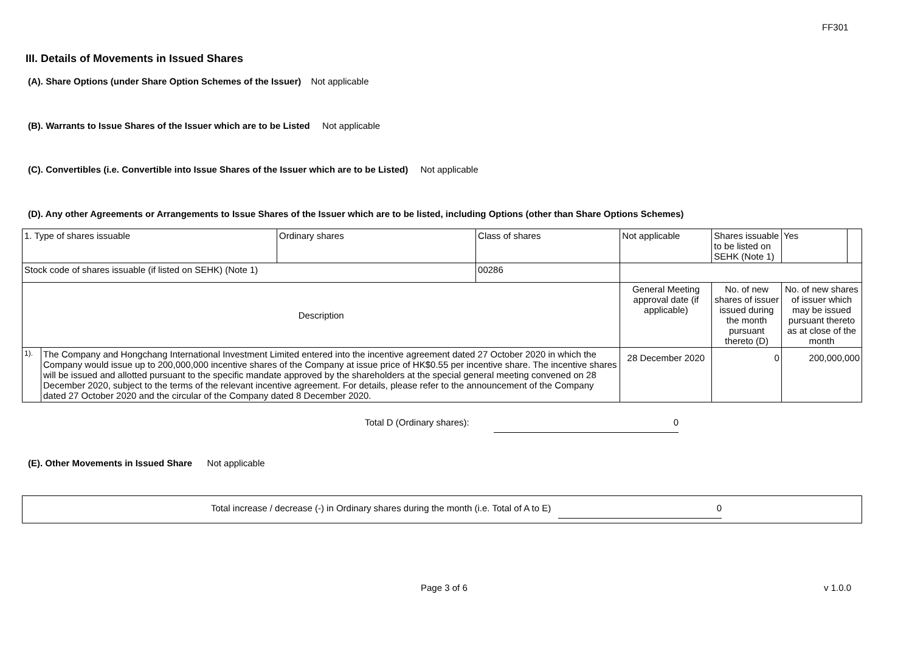FF301
III. Details of Movements in Issued Shares
(A). Share Options (under Share Option Schemes of the Issuer) Not applicable
(B). Warrants to Issue Shares of the Issuer which are to be Listed Not applicable
(C). Convertibles (i.e. Convertible into Issue Shares of the Issuer which are to be Listed) Not applicable
(D). Any other Agreements or Arrangements to Issue Shares of the Issuer which are to be listed, including Options (other than Share Options Schemes)
| 1. Type of shares issuable | | Ordinary shares | Class of shares | Not applicable | | Shares issuable to be listed on SEHK (Note 1) | Yes | |
| Stock code of shares issuable (if listed on SEHK) (Note 1) | | | 00286 | | | | | |
| Description | | | | General Meeting approval date (if applicable) | No. of new shares of issuer issued during the month pursuant thereto (D) | | No. of new shares of issuer which may be issued pursuant thereto as at close of the month | |
| 1). | The Company and Hongchang International Investment Limited entered into the incentive agreement dated 27 October 2020 in which the Company would issue up to 200,000,000 incentive shares of the Company at issue price of HK$0.55 per incentive share. The incentive shares will be issued and allotted pursuant to the specific mandate approved by the shareholders at the special general meeting convened on 28 December 2020, subject to the terms of the relevant incentive agreement. For details, please refer to the announcement of the Company dated 27 October 2020 and the circular of the Company dated 8 December 2020. | | | 28 December 2020 | 0 | | 200,000,000 | |
Total D (Ordinary shares): 0
(E). Other Movements in Issued Share Not applicable
Total increase / decrease (-) in Ordinary shares during the month (i.e. Total of A to E) 0
Page 3 of 6 v 1.0.0